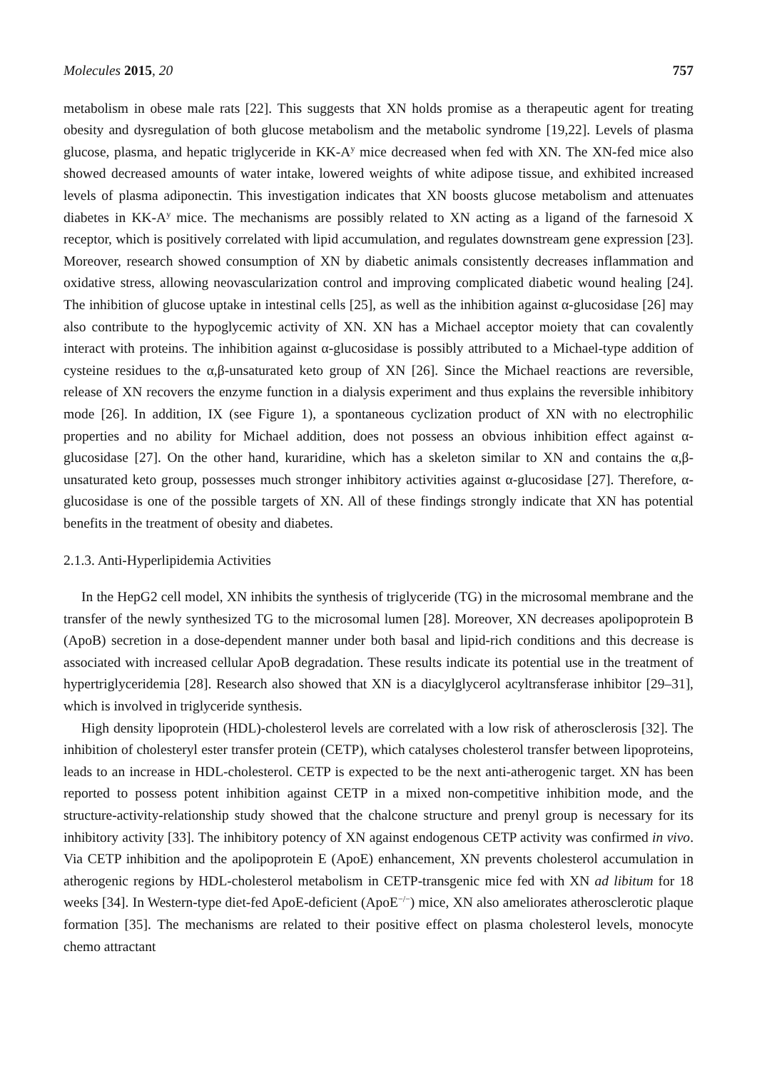Molecules 2015, 20 757
metabolism in obese male rats [22]. This suggests that XN holds promise as a therapeutic agent for treating obesity and dysregulation of both glucose metabolism and the metabolic syndrome [19,22]. Levels of plasma glucose, plasma, and hepatic triglyceride in KK-A<sup>y</sup> mice decreased when fed with XN. The XN-fed mice also showed decreased amounts of water intake, lowered weights of white adipose tissue, and exhibited increased levels of plasma adiponectin. This investigation indicates that XN boosts glucose metabolism and attenuates diabetes in KK-A<sup>y</sup> mice. The mechanisms are possibly related to XN acting as a ligand of the farnesoid X receptor, which is positively correlated with lipid accumulation, and regulates downstream gene expression [23]. Moreover, research showed consumption of XN by diabetic animals consistently decreases inflammation and oxidative stress, allowing neovascularization control and improving complicated diabetic wound healing [24]. The inhibition of glucose uptake in intestinal cells [25], as well as the inhibition against α-glucosidase [26] may also contribute to the hypoglycemic activity of XN. XN has a Michael acceptor moiety that can covalently interact with proteins. The inhibition against α-glucosidase is possibly attributed to a Michael-type addition of cysteine residues to the α,β-unsaturated keto group of XN [26]. Since the Michael reactions are reversible, release of XN recovers the enzyme function in a dialysis experiment and thus explains the reversible inhibitory mode [26]. In addition, IX (see Figure 1), a spontaneous cyclization product of XN with no electrophilic properties and no ability for Michael addition, does not possess an obvious inhibition effect against α-glucosidase [27]. On the other hand, kuraridine, which has a skeleton similar to XN and contains the α,β-unsaturated keto group, possesses much stronger inhibitory activities against α-glucosidase [27]. Therefore, α-glucosidase is one of the possible targets of XN. All of these findings strongly indicate that XN has potential benefits in the treatment of obesity and diabetes.
2.1.3. Anti-Hyperlipidemia Activities
In the HepG2 cell model, XN inhibits the synthesis of triglyceride (TG) in the microsomal membrane and the transfer of the newly synthesized TG to the microsomal lumen [28]. Moreover, XN decreases apolipoprotein B (ApoB) secretion in a dose-dependent manner under both basal and lipid-rich conditions and this decrease is associated with increased cellular ApoB degradation. These results indicate its potential use in the treatment of hypertriglyceridemia [28]. Research also showed that XN is a diacylglycerol acyltransferase inhibitor [29–31], which is involved in triglyceride synthesis.
High density lipoprotein (HDL)-cholesterol levels are correlated with a low risk of atherosclerosis [32]. The inhibition of cholesteryl ester transfer protein (CETP), which catalyses cholesterol transfer between lipoproteins, leads to an increase in HDL-cholesterol. CETP is expected to be the next anti-atherogenic target. XN has been reported to possess potent inhibition against CETP in a mixed non-competitive inhibition mode, and the structure-activity-relationship study showed that the chalcone structure and prenyl group is necessary for its inhibitory activity [33]. The inhibitory potency of XN against endogenous CETP activity was confirmed in vivo. Via CETP inhibition and the apolipoprotein E (ApoE) enhancement, XN prevents cholesterol accumulation in atherogenic regions by HDL-cholesterol metabolism in CETP-transgenic mice fed with XN ad libitum for 18 weeks [34]. In Western-type diet-fed ApoE-deficient (ApoE<sup>−/−</sup>) mice, XN also ameliorates atherosclerotic plaque formation [35]. The mechanisms are related to their positive effect on plasma cholesterol levels, monocyte chemo attractant